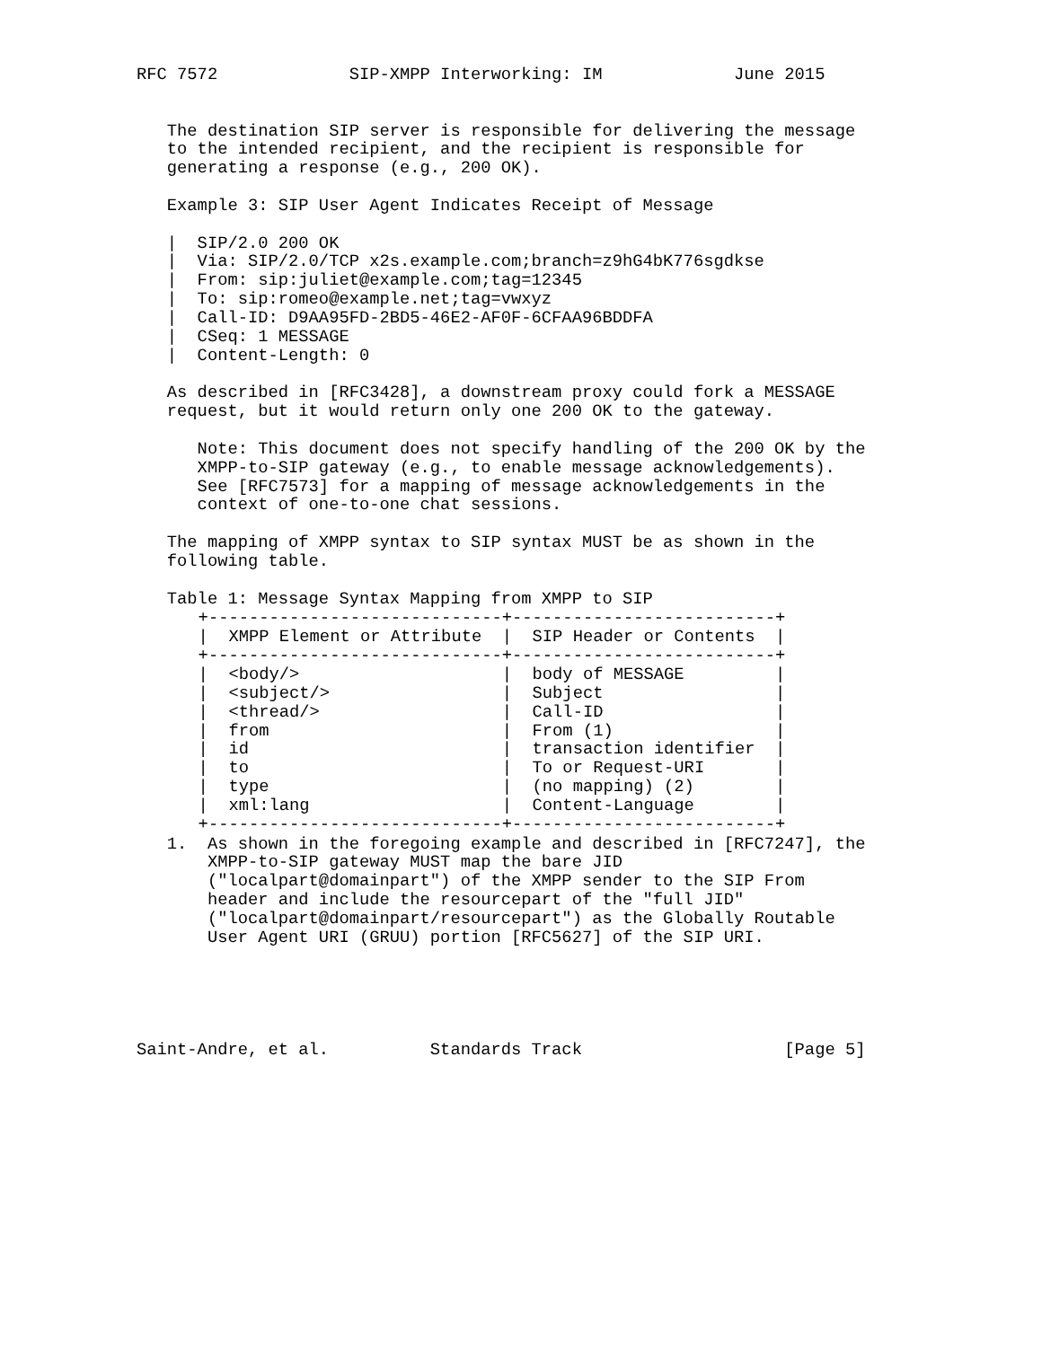RFC 7572             SIP-XMPP Interworking: IM             June 2015


   The destination SIP server is responsible for delivering the message
   to the intended recipient, and the recipient is responsible for
   generating a response (e.g., 200 OK).

   Example 3: SIP User Agent Indicates Receipt of Message

   |  SIP/2.0 200 OK
   |  Via: SIP/2.0/TCP x2s.example.com;branch=z9hG4bK776sgdkse
   |  From: sip:juliet@example.com;tag=12345
   |  To: sip:romeo@example.net;tag=vwxyz
   |  Call-ID: D9AA95FD-2BD5-46E2-AF0F-6CFAA96BDDFA
   |  CSeq: 1 MESSAGE
   |  Content-Length: 0

   As described in [RFC3428], a downstream proxy could fork a MESSAGE
   request, but it would return only one 200 OK to the gateway.

      Note: This document does not specify handling of the 200 OK by the
      XMPP-to-SIP gateway (e.g., to enable message acknowledgements).
      See [RFC7573] for a mapping of message acknowledgements in the
      context of one-to-one chat sessions.

   The mapping of XMPP syntax to SIP syntax MUST be as shown in the
   following table.

   Table 1: Message Syntax Mapping from XMPP to SIP
| +-----------------------------+--------------------------+ / XMPP Element or Attribute / SIP Header or Contents / +-----------------------------+--------------------------+ / <body/> / body of MESSAGE / / <subject/> / Subject / / <thread/> / Call-ID / / from / From (1) / / id / transaction identifier / / to / To or Request-URI / / type / (no mapping) (2) / / xml:lang / Content-Language / +-----------------------------+--------------------------+ |
   1.  As shown in the foregoing example and described in [RFC7247], the
       XMPP-to-SIP gateway MUST map the bare JID
       ("localpart@domainpart") of the XMPP sender to the SIP From
       header and include the resourcepart of the "full JID"
       ("localpart@domainpart/resourcepart") as the Globally Routable
       User Agent URI (GRUU) portion [RFC5627] of the SIP URI.





Saint-Andre, et al.          Standards Track                    [Page 5]